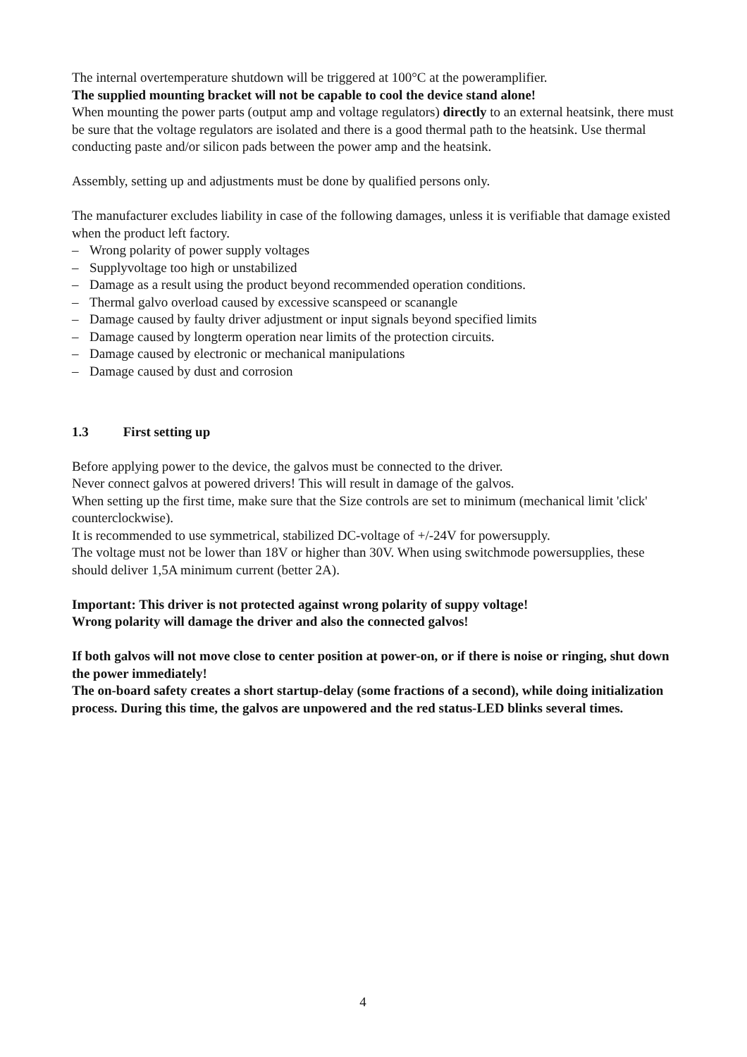The internal overtemperature shutdown will be triggered at 100°C at the poweramplifier.
The supplied mounting bracket will not be capable to cool the device stand alone!
When mounting the power parts (output amp and voltage regulators) directly to an external heatsink, there must be sure that the voltage regulators are isolated and there is a good thermal path to the heatsink. Use thermal conducting paste and/or silicon pads between the power amp and the heatsink.
Assembly, setting up and adjustments must be done by qualified persons only.
The manufacturer excludes liability in case of the following damages, unless it is verifiable that damage existed when the product left factory.
– Wrong polarity of power supply voltages
– Supplyvoltage too high or unstabilized
– Damage as a result using the product beyond recommended operation conditions.
– Thermal galvo overload caused by excessive scanspeed or scanangle
– Damage caused by faulty driver adjustment or input signals beyond specified limits
– Damage caused by longterm operation near limits of the protection circuits.
– Damage caused by electronic or mechanical manipulations
– Damage caused by dust and corrosion
1.3 First setting up
Before applying power to the device, the galvos must be connected to the driver.
Never connect galvos at powered drivers! This will result in damage of the galvos.
When setting up the first time, make sure that the Size controls are set to minimum (mechanical limit 'click' counterclockwise).
It is recommended to use symmetrical, stabilized DC-voltage of +/-24V for powersupply.
The voltage must not be lower than 18V or higher than 30V. When using switchmode powersupplies, these should deliver 1,5A minimum current (better 2A).
Important: This driver is not protected against wrong polarity of suppy voltage!
Wrong polarity will damage the driver and also the connected galvos!
If both galvos will not move close to center position at power-on, or if there is noise or ringing, shut down the power immediately!
The on-board safety creates a short startup-delay (some fractions of a second), while doing initialization process. During this time, the galvos are unpowered and the red status-LED blinks several times.
4